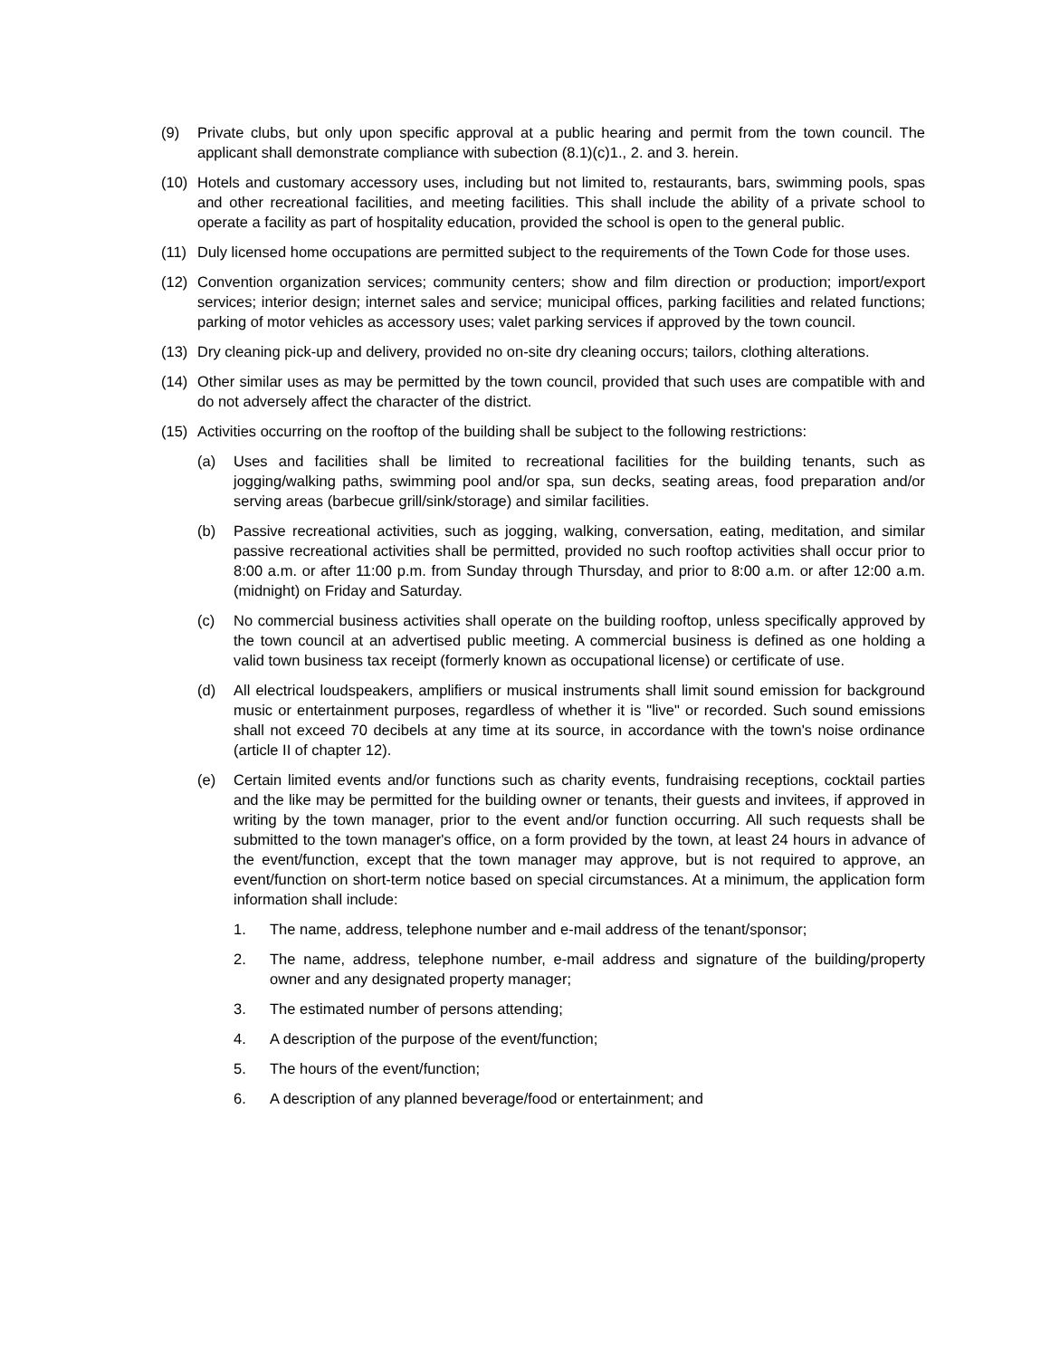(9) Private clubs, but only upon specific approval at a public hearing and permit from the town council. The applicant shall demonstrate compliance with subection (8.1)(c)1., 2. and 3. herein.
(10) Hotels and customary accessory uses, including but not limited to, restaurants, bars, swimming pools, spas and other recreational facilities, and meeting facilities. This shall include the ability of a private school to operate a facility as part of hospitality education, provided the school is open to the general public.
(11) Duly licensed home occupations are permitted subject to the requirements of the Town Code for those uses.
(12) Convention organization services; community centers; show and film direction or production; import/export services; interior design; internet sales and service; municipal offices, parking facilities and related functions; parking of motor vehicles as accessory uses; valet parking services if approved by the town council.
(13) Dry cleaning pick-up and delivery, provided no on-site dry cleaning occurs; tailors, clothing alterations.
(14) Other similar uses as may be permitted by the town council, provided that such uses are compatible with and do not adversely affect the character of the district.
(15) Activities occurring on the rooftop of the building shall be subject to the following restrictions:
(a) Uses and facilities shall be limited to recreational facilities for the building tenants, such as jogging/walking paths, swimming pool and/or spa, sun decks, seating areas, food preparation and/or serving areas (barbecue grill/sink/storage) and similar facilities.
(b) Passive recreational activities, such as jogging, walking, conversation, eating, meditation, and similar passive recreational activities shall be permitted, provided no such rooftop activities shall occur prior to 8:00 a.m. or after 11:00 p.m. from Sunday through Thursday, and prior to 8:00 a.m. or after 12:00 a.m. (midnight) on Friday and Saturday.
(c) No commercial business activities shall operate on the building rooftop, unless specifically approved by the town council at an advertised public meeting. A commercial business is defined as one holding a valid town business tax receipt (formerly known as occupational license) or certificate of use.
(d) All electrical loudspeakers, amplifiers or musical instruments shall limit sound emission for background music or entertainment purposes, regardless of whether it is "live" or recorded. Such sound emissions shall not exceed 70 decibels at any time at its source, in accordance with the town's noise ordinance (article II of chapter 12).
(e) Certain limited events and/or functions such as charity events, fundraising receptions, cocktail parties and the like may be permitted for the building owner or tenants, their guests and invitees, if approved in writing by the town manager, prior to the event and/or function occurring. All such requests shall be submitted to the town manager's office, on a form provided by the town, at least 24 hours in advance of the event/function, except that the town manager may approve, but is not required to approve, an event/function on short-term notice based on special circumstances. At a minimum, the application form information shall include:
1. The name, address, telephone number and e-mail address of the tenant/sponsor;
2. The name, address, telephone number, e-mail address and signature of the building/property owner and any designated property manager;
3. The estimated number of persons attending;
4. A description of the purpose of the event/function;
5. The hours of the event/function;
6. A description of any planned beverage/food or entertainment; and